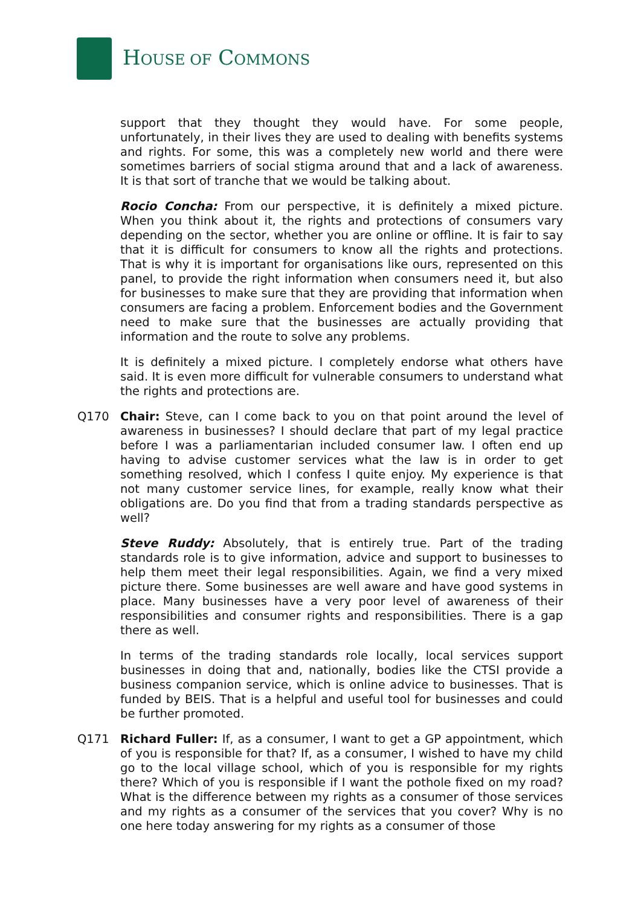HOUSE OF COMMONS
support that they thought they would have. For some people, unfortunately, in their lives they are used to dealing with benefits systems and rights. For some, this was a completely new world and there were sometimes barriers of social stigma around that and a lack of awareness. It is that sort of tranche that we would be talking about.
Rocio Concha: From our perspective, it is definitely a mixed picture. When you think about it, the rights and protections of consumers vary depending on the sector, whether you are online or offline. It is fair to say that it is difficult for consumers to know all the rights and protections. That is why it is important for organisations like ours, represented on this panel, to provide the right information when consumers need it, but also for businesses to make sure that they are providing that information when consumers are facing a problem. Enforcement bodies and the Government need to make sure that the businesses are actually providing that information and the route to solve any problems.
It is definitely a mixed picture. I completely endorse what others have said. It is even more difficult for vulnerable consumers to understand what the rights and protections are.
Q170 Chair: Steve, can I come back to you on that point around the level of awareness in businesses? I should declare that part of my legal practice before I was a parliamentarian included consumer law. I often end up having to advise customer services what the law is in order to get something resolved, which I confess I quite enjoy. My experience is that not many customer service lines, for example, really know what their obligations are. Do you find that from a trading standards perspective as well?
Steve Ruddy: Absolutely, that is entirely true. Part of the trading standards role is to give information, advice and support to businesses to help them meet their legal responsibilities. Again, we find a very mixed picture there. Some businesses are well aware and have good systems in place. Many businesses have a very poor level of awareness of their responsibilities and consumer rights and responsibilities. There is a gap there as well.
In terms of the trading standards role locally, local services support businesses in doing that and, nationally, bodies like the CTSI provide a business companion service, which is online advice to businesses. That is funded by BEIS. That is a helpful and useful tool for businesses and could be further promoted.
Q171 Richard Fuller: If, as a consumer, I want to get a GP appointment, which of you is responsible for that? If, as a consumer, I wished to have my child go to the local village school, which of you is responsible for my rights there? Which of you is responsible if I want the pothole fixed on my road? What is the difference between my rights as a consumer of those services and my rights as a consumer of the services that you cover? Why is no one here today answering for my rights as a consumer of those